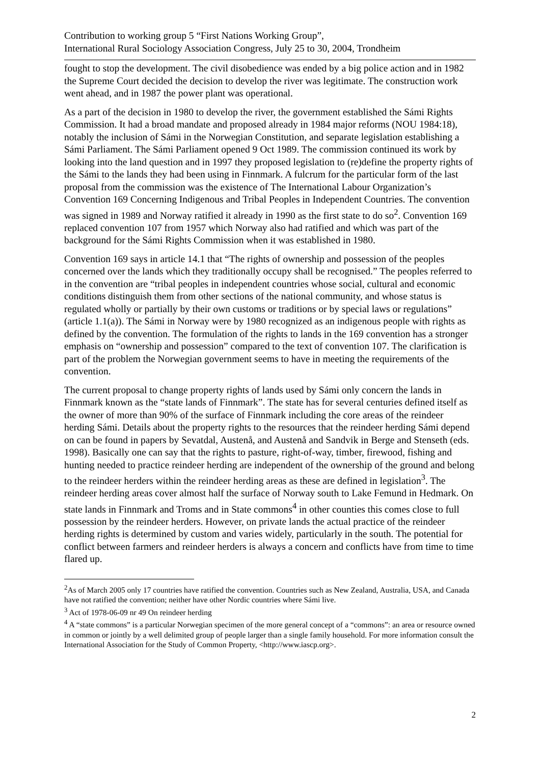Contribution to working group 5 “First Nations Working Group”,
International Rural Sociology Association Congress, July 25 to 30, 2004, Trondheim
fought to stop the development. The civil disobedience was ended by a big police action and in 1982 the Supreme Court decided the decision to develop the river was legitimate. The construction work went ahead, and in 1987 the power plant was operational.
As a part of the decision in 1980 to develop the river, the government established the Sámi Rights Commission. It had a broad mandate and proposed already in 1984 major reforms (NOU 1984:18), notably the inclusion of Sámi in the Norwegian Constitution, and separate legislation establishing a Sámi Parliament. The Sámi Parliament opened 9 Oct 1989. The commission continued its work by looking into the land question and in 1997 they proposed legislation to (re)define the property rights of the Sámi to the lands they had been using in Finnmark. A fulcrum for the particular form of the last proposal from the commission was the existence of The International Labour Organization’s Convention 169 Concerning Indigenous and Tribal Peoples in Independent Countries. The convention was signed in 1989 and Norway ratified it already in 1990 as the first state to do so<sup>2</sup>. Convention 169 replaced convention 107 from 1957 which Norway also had ratified and which was part of the background for the Sámi Rights Commission when it was established in 1980.
Convention 169 says in article 14.1 that “The rights of ownership and possession of the peoples concerned over the lands which they traditionally occupy shall be recognised.” The peoples referred to in the convention are “tribal peoples in independent countries whose social, cultural and economic conditions distinguish them from other sections of the national community, and whose status is regulated wholly or partially by their own customs or traditions or by special laws or regulations” (article 1.1(a)). The Sámi in Norway were by 1980 recognized as an indigenous people with rights as defined by the convention. The formulation of the rights to lands in the 169 convention has a stronger emphasis on “ownership and possession” compared to the text of convention 107. The clarification is part of the problem the Norwegian government seems to have in meeting the requirements of the convention.
The current proposal to change property rights of lands used by Sámi only concern the lands in Finnmark known as the “state lands of Finnmark”. The state has for several centuries defined itself as the owner of more than 90% of the surface of Finnmark including the core areas of the reindeer herding Sámi. Details about the property rights to the resources that the reindeer herding Sámi depend on can be found in papers by Sevatdal, Austenå, and Austenå and Sandvik in Berge and Stenseth (eds. 1998). Basically one can say that the rights to pasture, right-of-way, timber, firewood, fishing and hunting needed to practice reindeer herding are independent of the ownership of the ground and belong to the reindeer herders within the reindeer herding areas as these are defined in legislation<sup>3</sup>. The reindeer herding areas cover almost half the surface of Norway south to Lake Femund in Hedmark. On state lands in Finnmark and Troms and in State commons<sup>4</sup> in other counties this comes close to full possession by the reindeer herders. However, on private lands the actual practice of the reindeer herding rights is determined by custom and varies widely, particularly in the south. The potential for conflict between farmers and reindeer herders is always a concern and conflicts have from time to time flared up.
<sup>2</sup> As of March 2005 only 17 countries have ratified the convention. Countries such as New Zealand, Australia, USA, and Canada have not ratified the convention; neither have other Nordic countries where Sámi live.
<sup>3</sup> Act of 1978-06-09 nr 49 On reindeer herding
<sup>4</sup> A “state commons” is a particular Norwegian specimen of the more general concept of a “commons”: an area or resource owned in common or jointly by a well delimited group of people larger than a single family household. For more information consult the International Association for the Study of Common Property, <http://www.iascp.org>.
2